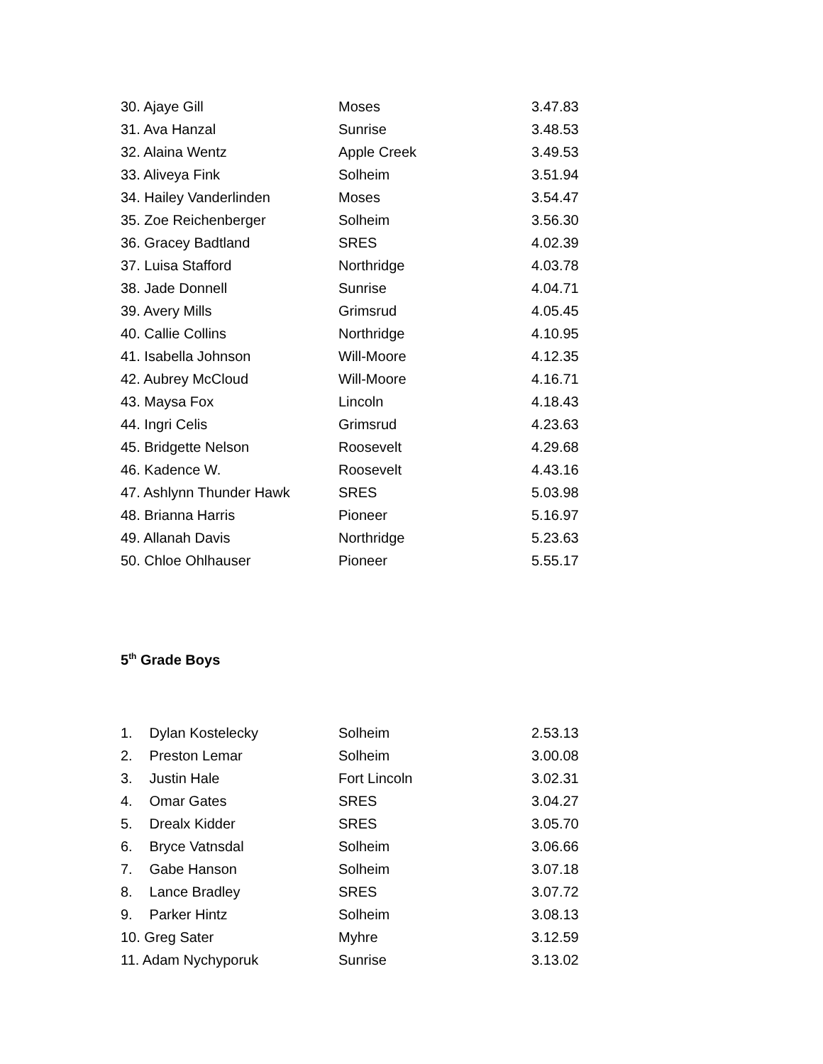| 30. Ajaye Gill | Moses | 3.47.83 |
| 31. Ava Hanzal | Sunrise | 3.48.53 |
| 32. Alaina Wentz | Apple Creek | 3.49.53 |
| 33. Aliveya Fink | Solheim | 3.51.94 |
| 34. Hailey Vanderlinden | Moses | 3.54.47 |
| 35. Zoe Reichenberger | Solheim | 3.56.30 |
| 36. Gracey Badtland | SRES | 4.02.39 |
| 37. Luisa Stafford | Northridge | 4.03.78 |
| 38. Jade Donnell | Sunrise | 4.04.71 |
| 39. Avery Mills | Grimsrud | 4.05.45 |
| 40. Callie Collins | Northridge | 4.10.95 |
| 41. Isabella Johnson | Will-Moore | 4.12.35 |
| 42. Aubrey McCloud | Will-Moore | 4.16.71 |
| 43. Maysa Fox | Lincoln | 4.18.43 |
| 44. Ingri Celis | Grimsrud | 4.23.63 |
| 45. Bridgette Nelson | Roosevelt | 4.29.68 |
| 46. Kadence W. | Roosevelt | 4.43.16 |
| 47. Ashlynn Thunder Hawk | SRES | 5.03.98 |
| 48. Brianna Harris | Pioneer | 5.16.97 |
| 49. Allanah Davis | Northridge | 5.23.63 |
| 50. Chloe Ohlhauser | Pioneer | 5.55.17 |
5<sup>th</sup> Grade Boys
| 1. Dylan Kostelecky | Solheim | 2.53.13 |
| 2. Preston Lemar | Solheim | 3.00.08 |
| 3. Justin Hale | Fort Lincoln | 3.02.31 |
| 4. Omar Gates | SRES | 3.04.27 |
| 5. Drealx Kidder | SRES | 3.05.70 |
| 6. Bryce Vatnsdal | Solheim | 3.06.66 |
| 7. Gabe Hanson | Solheim | 3.07.18 |
| 8. Lance Bradley | SRES | 3.07.72 |
| 9. Parker Hintz | Solheim | 3.08.13 |
| 10. Greg Sater | Myhre | 3.12.59 |
| 11. Adam Nychyporuk | Sunrise | 3.13.02 |